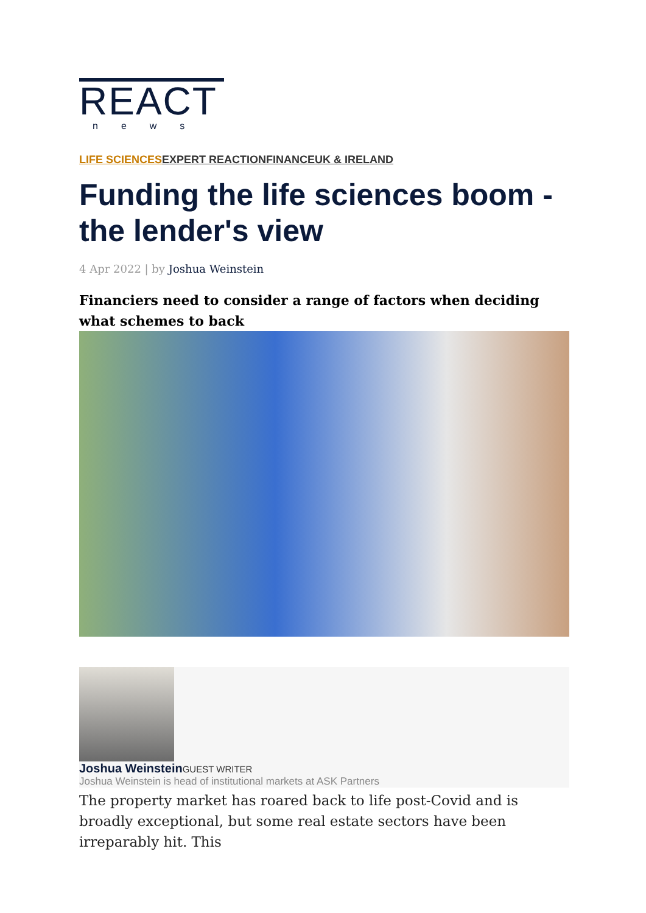REACT
news
LIFE SCIENCES EXPERT REACTION FINANCE UK & IRELAND
Funding the life sciences boom - the lender's view
4 Apr 2022 | by Joshua Weinstein
Financiers need to consider a range of factors when deciding what schemes to back
Joshua Weinstein GUEST WRITER
Joshua Weinstein is head of institutional markets at ASK Partners
The property market has roared back to life post-Covid and is broadly exceptional, but some real estate sectors have been irreparably hit. This